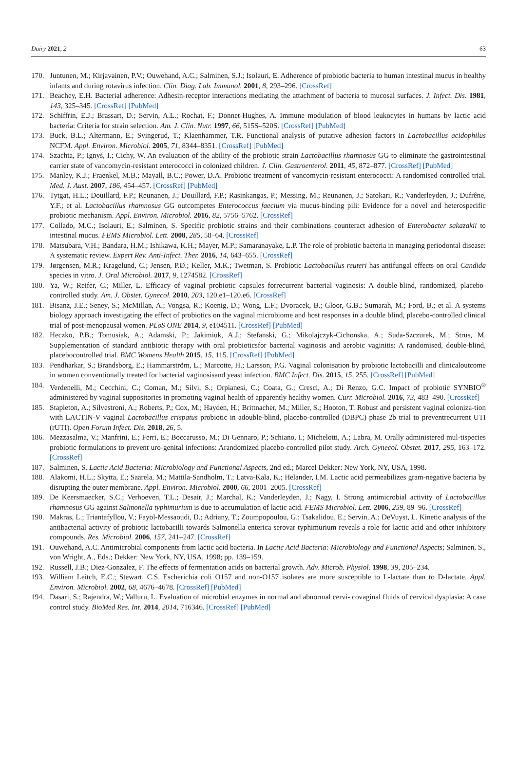Dairy 2021, 2 63
170. Juntunen, M.; Kirjavainen, P.V.; Ouwehand, A.C.; Salminen, S.J.; Isolauri, E. Adherence of probiotic bacteria to human intestinal mucus in healthy infants and during rotavirus infection. Clin. Diag. Lab. Immunol. 2001, 8, 293–296. [CrossRef]
171. Beachey, E.H. Bacterial adherence: Adhesin-receptor interactions mediating the attachment of bacteria to mucosal surfaces. J. Infect. Dis. 1981, 143, 325–345. [CrossRef] [PubMed]
172. Schiffrin, E.J.; Brassart, D.; Servin, A.L.; Rochat, F.; Donnet-Hughes, A. Immune modulation of blood leukocytes in humans by lactic acid bacteria: Criteria for strain selection. Am. J. Clin. Nutr. 1997, 66, 515S–520S. [CrossRef] [PubMed]
173. Buck, B.L.; Altermann, E.; Svingerud, T.; Klaenhammer, T.R. Functional analysis of putative adhesion factors in Lactobacillus acidophilus NCFM. Appl. Environ. Microbiol. 2005, 71, 8344–8351. [CrossRef] [PubMed]
174. Szachta, P.; Ignyś, I.; Cichy, W. An evaluation of the ability of the probiotic strain Lactobacillus rhamnosus GG to eliminate the gastrointestinal carrier state of vancomycin-resistant enterococci in colonized children. J. Clin. Gastroenterol. 2011, 45, 872–877. [CrossRef] [PubMed]
175. Manley, K.J.; Fraenkel, M.B.; Mayall, B.C.; Power, D.A. Probiotic treatment of vancomycin-resistant enterococci: A randomised controlled trial. Med. J. Aust. 2007, 186, 454–457. [CrossRef] [PubMed]
176. Tytgat, H.L.; Douillard, F.P.; Reunanen, J.; Douillard, F.P.; Rasinkangas, P.; Messing, M.; Reunanen, J.; Satokari, R.; Vanderleyden, J.; Dufrêne, Y.F.; et al. Lactobacillus rhamnosus GG outcompetes Enterococcus faecium via mucus-binding pili: Evidence for a novel and heterospecific probiotic mechanism. Appl. Environ. Microbiol. 2016, 82, 5756–5762. [CrossRef]
177. Collado, M.C.; Isolauri, E.; Salminen, S. Specific probiotic strains and their combinations counteract adhesion of Enterobacter sakazakii to intestinal mucus. FEMS Microbiol. Lett. 2008, 285, 58–64. [CrossRef]
178. Matsubara, V.H.; Bandara, H.M.; Ishikawa, K.H.; Mayer, M.P.; Samaranayake, L.P. The role of probiotic bacteria in managing periodontal disease: A systematic review. Expert Rev. Anti-Infect. Ther. 2016, 14, 643–655. [CrossRef]
179. Jørgensen, M.R.; Kragelund, C.; Jensen, P.Ø.; Keller, M.K.; Twetman, S. Probiotic Lactobacillus reuteri has antifungal effects on oral Candida species in vitro. J. Oral Microbiol. 2017, 9, 1274582. [CrossRef]
180. Ya, W.; Reifer, C.; Miller, L. Efficacy of vaginal probiotic capsules forrecurrent bacterial vaginosis: A double-blind, randomized, placebo-controlled study. Am. J. Obstet. Gynecol. 2010, 203, 120.e1–120.e6. [CrossRef]
181. Bisanz, J.E.; Seney, S.; McMillan, A.; Vongsa, R.; Koenig, D.; Wong, L.F.; Dvoracek, B.; Gloor, G.B.; Sumarah, M.; Ford, B.; et al. A systems biology approach investigating the effect of probiotics on the vaginal microbiome and host responses in a double blind, placebo-controlled clinical trial of post-menopausal women. PLoS ONE 2014, 9, e104511. [CrossRef] [PubMed]
182. Heczko, P.B.; Tomusiak, A.; Adamski, P.; Jakimiuk, A.J.; Stefanski, G.; Mikolajczyk-Cichonska, A.; Suda-Szczurek, M.; Strus, M. Supplementation of standard antibiotic therapy with oral probioticsfor bacterial vaginosis and aerobic vaginitis: A randomised, double-blind, placebocontrolled trial. BMC Womens Health 2015, 15, 115. [CrossRef] [PubMed]
183. Pendharkar, S.; Brandsborg, E.; Hammarström, L.; Marcotte, H.; Larsson, P.G. Vaginal colonisation by probiotic lactobacilli and clinicaloutcome in women conventionally treated for bacterial vaginosisand yeast infection. BMC Infect. Dis. 2015, 15, 255. [CrossRef] [PubMed]
184. Verdenelli, M.; Cecchini, C.; Coman, M.; Silvi, S.; Orpianesi, C.; Coata, G.; Cresci, A.; Di Renzo, G.C. Impact of probiotic SYNBIO<sup>®</sup> administered by vaginal suppositories in promoting vaginal health of apparently healthy women. Curr. Microbiol. 2016, 73, 483–490. [CrossRef]
185. Stapleton, A.; Silvestroni, A.; Roberts, P.; Cox, M.; Hayden, H.; Brittnacher, M.; Miller, S.; Hooton, T. Robust and persistent vaginal coloniza-tion with LACTIN-V vaginal Lactobacillus crispatus probiotic in adouble-blind, placebo-controlled (DBPC) phase 2b trial to preventrecurrent UTI (rUTI). Open Forum Infect. Dis. 2018, 26, 5.
186. Mezzasalma, V.; Manfrini, E.; Ferri, E.; Boccarusso, M.; Di Gennaro, P.; Schiano, I.; Michelotti, A.; Labra, M. Orally administered mul-tispecies probiotic formulations to prevent uro-genital infections: Arandomized placebo-controlled pilot study. Arch. Gynecol. Obstet. 2017, 295, 163–172. [CrossRef]
187. Salminen, S. Lactic Acid Bacteria: Microbiology and Functional Aspects, 2nd ed.; Marcel Dekker: New York, NY, USA, 1998.
188. Alakomi, H.L.; Skytta, E.; Saarela, M.; Mattila-Sandholm, T.; Latva-Kala, K.; Helander, I.M. Lactic acid permeabilizes gram-negative bacteria by disrupting the outer membrane. Appl. Environ. Microbiol. 2000, 66, 2001–2005. [CrossRef]
189. De Keersmaecker, S.C.; Verhoeven, T.L.; Desair, J.; Marchal, K.; Vanderleyden, J.; Nagy, I. Strong antimicrobial activity of Lactobacillus rhamnosus GG against Salmonella typhimurium is due to accumulation of lactic acid. FEMS Microbiol. Lett. 2006, 259, 89–96. [CrossRef]
190. Makras, L.; Triantafyllou, V.; Fayol-Messaoudi, D.; Adriany, T.; Zoumpopoulou, G.; Tsakalidou, E.; Servin, A.; DeVuyst, L. Kinetic analysis of the antibacterial activity of probiotic lactobacilli towards Salmonella enterica serovar typhimurium reveals a role for lactic acid and other inhibitory compounds. Res. Microbiol. 2006, 157, 241–247. [CrossRef]
191. Ouwehand, A.C. Antimicrobial components from lactic acid bacteria. In Lactic Acid Bacteria: Microbiology and Functional Aspects; Salminen, S., von Wright, A., Eds.; Dekker: New York, NY, USA, 1998; pp. 139–159.
192. Russell, J.B.; Diez-Gonzalez, F. The effects of fermentation acids on bacterial growth. Adv. Microb. Physiol. 1998, 39, 205–234.
193. William Leitch, E.C.; Stewart, C.S. Escherichia coli O157 and non-O157 isolates are more susceptible to L-lactate than to D-lactate. Appl. Environ. Microbiol. 2002, 68, 4676–4678. [CrossRef] [PubMed]
194. Dasari, S.; Rajendra, W.; Valluru, L. Evaluation of microbial enzymes in normal and abnormal cervi- covaginal fluids of cervical dysplasia: A case control study. BioMed Res. Int. 2014, 2014, 716346. [CrossRef] [PubMed]